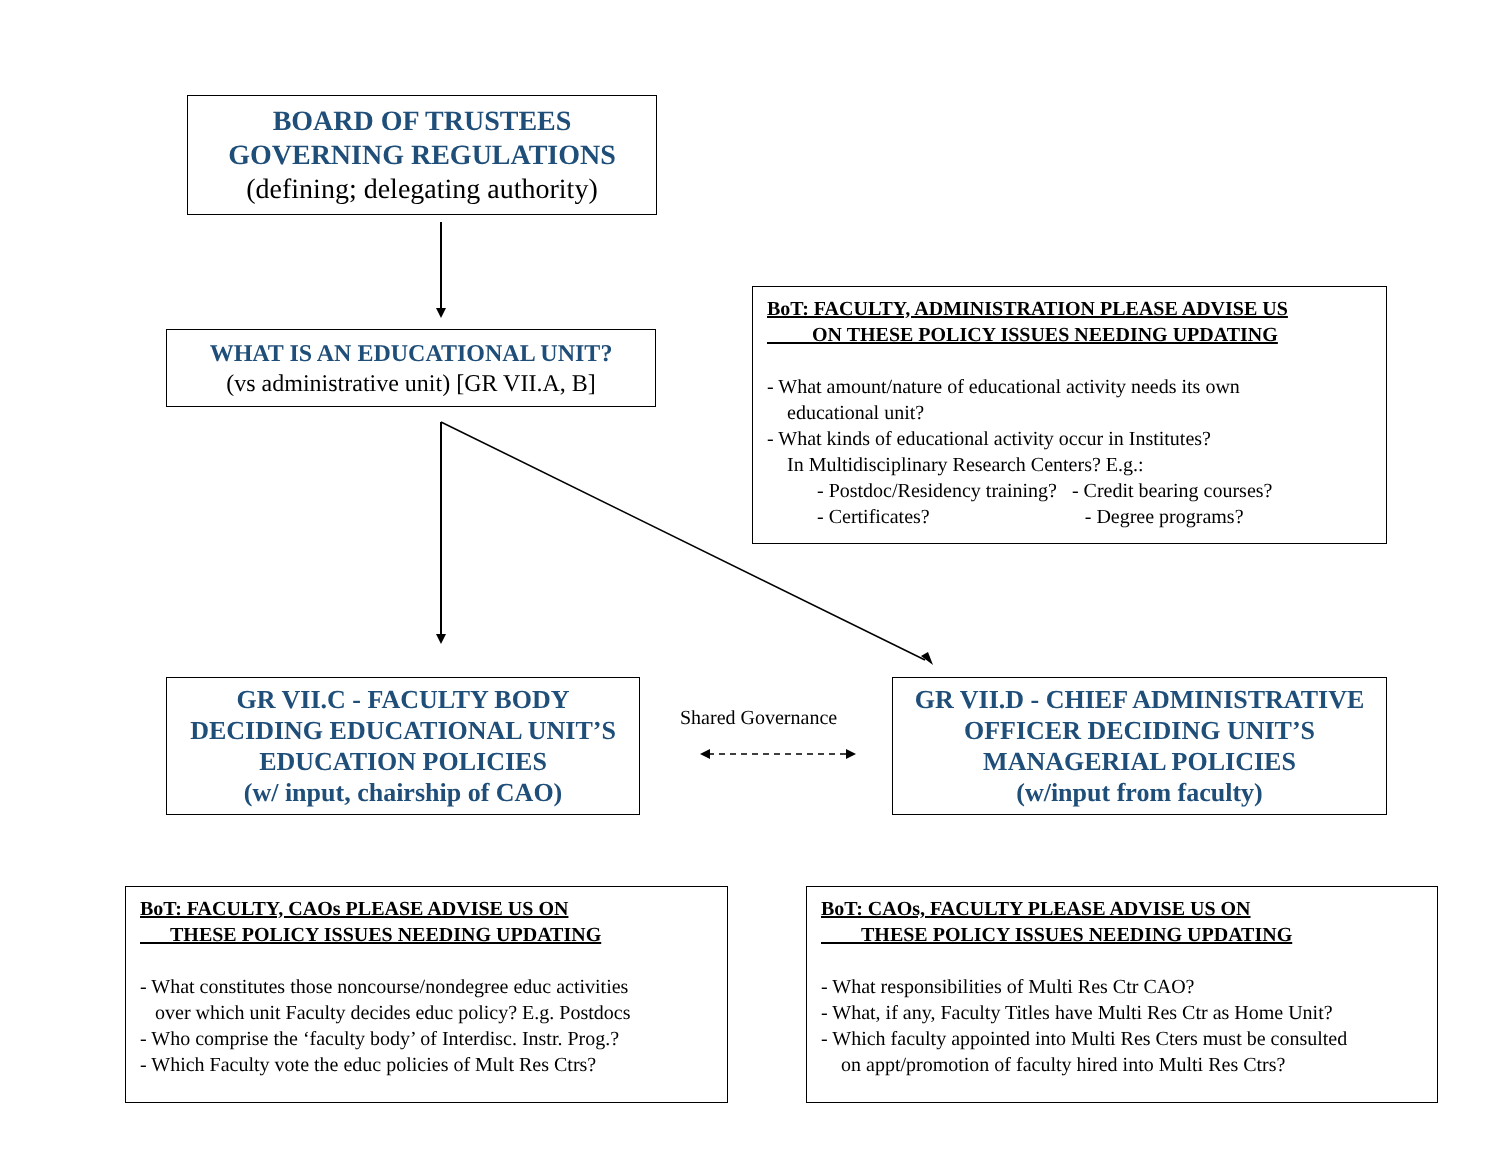BOARD OF TRUSTEES
GOVERNING REGULATIONS
(defining; delegating authority)
WHAT IS AN EDUCATIONAL UNIT?
(vs administrative unit) [GR VII.A, B]
BoT: FACULTY, ADMINISTRATION PLEASE ADVISE US
ON THESE POLICY ISSUES NEEDING UPDATING
- What amount/nature of educational activity needs its own
educational unit?
- What kinds of educational activity occur in Institutes?
In Multidisciplinary Research Centers? E.g.:
- Postdoc/Residency training? - Credit bearing courses?
- Certificates? - Degree programs?
GR VII.C - FACULTY BODY
DECIDING EDUCATIONAL UNIT’S
EDUCATION POLICIES
(w/ input, chairship of CAO)
Shared Governance
GR VII.D - CHIEF ADMINISTRATIVE
OFFICER DECIDING UNIT’S
MANAGERIAL POLICIES
(w/input from faculty)
BoT: FACULTY, CAOs PLEASE ADVISE US ON
THESE POLICY ISSUES NEEDING UPDATING
- What constitutes those noncourse/nondegree educ activities
over which unit Faculty decides educ policy? E.g. Postdocs
- Who comprise the ‘faculty body’ of Interdisc. Instr. Prog.?
- Which Faculty vote the educ policies of Mult Res Ctrs?
BoT: CAOs, FACULTY PLEASE ADVISE US ON
THESE POLICY ISSUES NEEDING UPDATING
- What responsibilities of Multi Res Ctr CAO?
- What, if any, Faculty Titles have Multi Res Ctr as Home Unit?
- Which faculty appointed into Multi Res Cters must be consulted
on appt/promotion of faculty hired into Multi Res Ctrs?